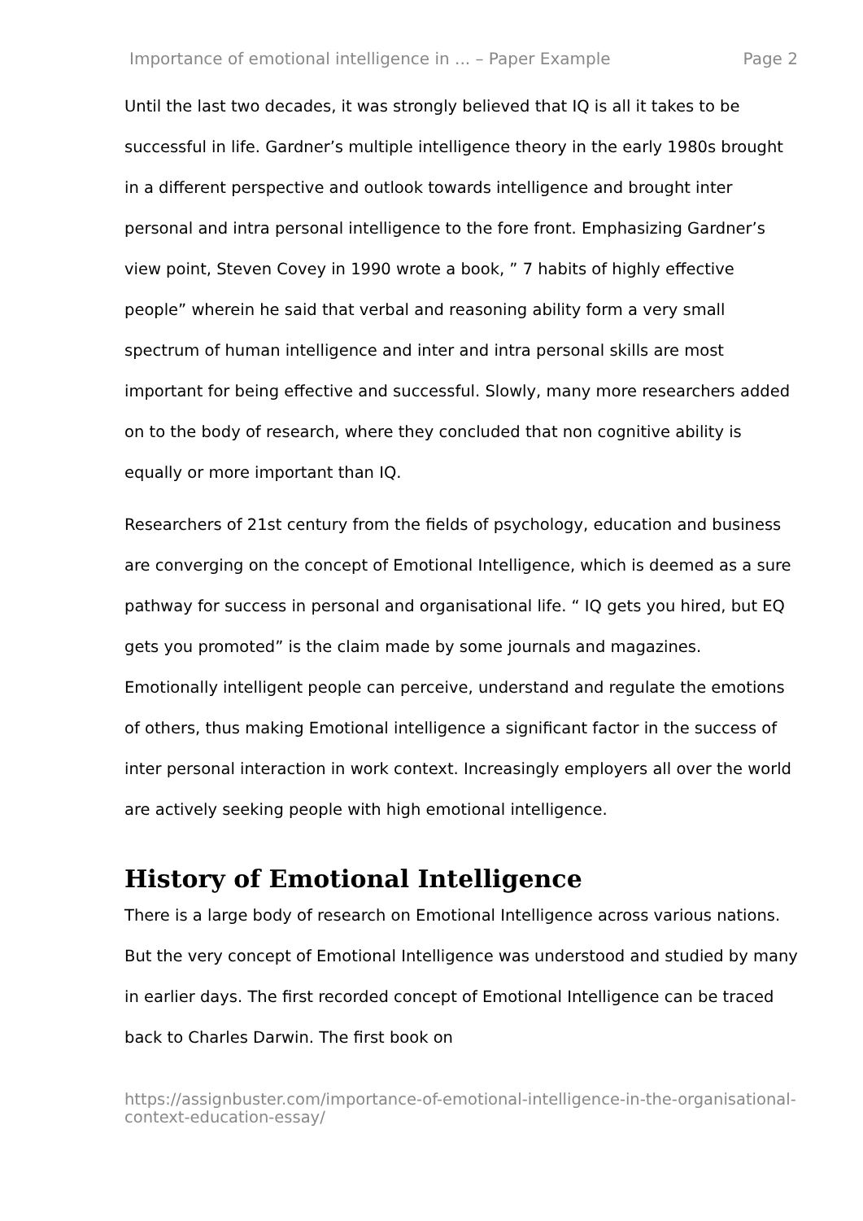Importance of emotional intelligence in ... – Paper Example Page 2
Until the last two decades, it was strongly believed that IQ is all it takes to be successful in life. Gardner’s multiple intelligence theory in the early 1980s brought in a different perspective and outlook towards intelligence and brought inter personal and intra personal intelligence to the fore front. Emphasizing Gardner’s view point, Steven Covey in 1990 wrote a book, ” 7 habits of highly effective people” wherein he said that verbal and reasoning ability form a very small spectrum of human intelligence and inter and intra personal skills are most important for being effective and successful. Slowly, many more researchers added on to the body of research, where they concluded that non cognitive ability is equally or more important than IQ.
Researchers of 21st century from the fields of psychology, education and business are converging on the concept of Emotional Intelligence, which is deemed as a sure pathway for success in personal and organisational life. “ IQ gets you hired, but EQ gets you promoted” is the claim made by some journals and magazines. Emotionally intelligent people can perceive, understand and regulate the emotions of others, thus making Emotional intelligence a significant factor in the success of inter personal interaction in work context. Increasingly employers all over the world are actively seeking people with high emotional intelligence.
History of Emotional Intelligence
There is a large body of research on Emotional Intelligence across various nations. But the very concept of Emotional Intelligence was understood and studied by many in earlier days. The first recorded concept of Emotional Intelligence can be traced back to Charles Darwin. The first book on
https://assignbuster.com/importance-of-emotional-intelligence-in-the-organisational-context-education-essay/